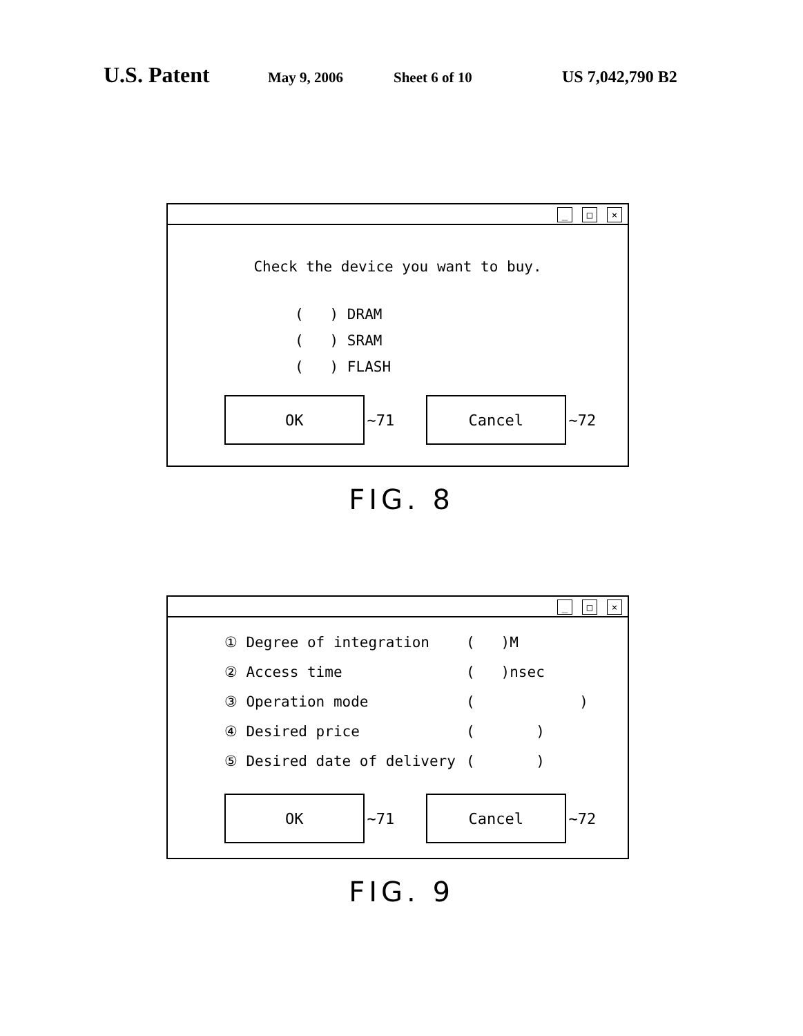U.S. Patent
May 9, 2006 Sheet 6 of 10 US 7,042,790 B2
_ □ ×
Check the device you want to buy.
( ) DRAM
( ) SRAM
( ) FLASH
OK
~71
Cancel
~72
FIG. 8
_ □ ×
① Degree of integration ( )M
② Access time ( )nsec
③ Operation mode ( )
④ Desired price ( )
⑤ Desired date of delivery ( )
OK
~71
Cancel
~72
FIG. 9